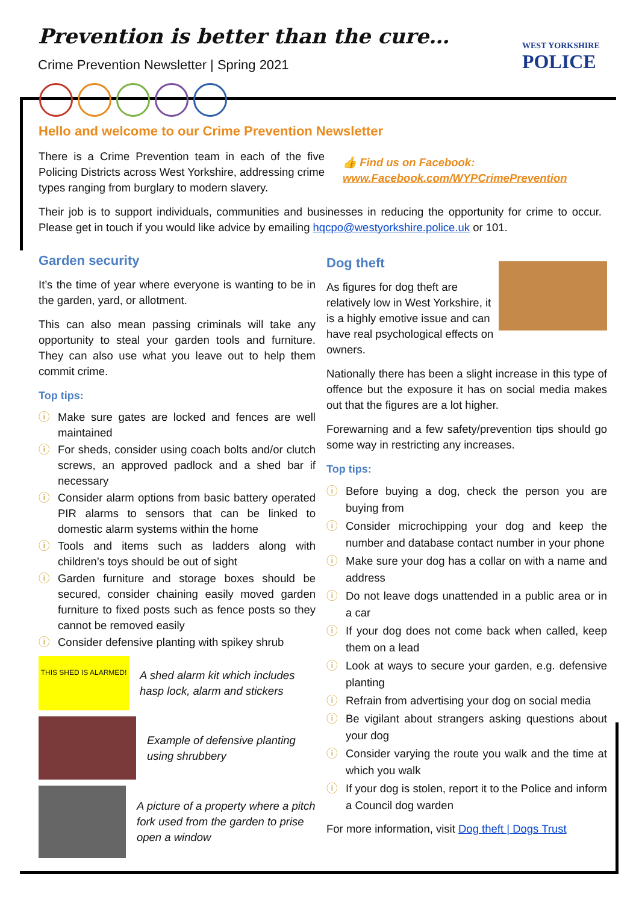Prevention is better than the cure…
Crime Prevention Newsletter | Spring 2021
WEST YORKSHIRE
POLICE
Hello and welcome to our Crime Prevention Newsletter
There is a Crime Prevention team in each of the five Policing Districts across West Yorkshire, addressing crime types ranging from burglary to modern slavery.
👍 Find us on Facebook:
www.Facebook.com/WYPCrimePrevention
Their job is to support individuals, communities and businesses in reducing the opportunity for crime to occur. Please get in touch if you would like advice by emailing hqcpo@westyorkshire.police.uk or 101.
Garden security
It’s the time of year where everyone is wanting to be in the garden, yard, or allotment.
This can also mean passing criminals will take any opportunity to steal your garden tools and furniture. They can also use what you leave out to help them commit crime.
Top tips:
ⓘ Make sure gates are locked and fences are well maintained
ⓘ For sheds, consider using coach bolts and/or clutch screws, an approved padlock and a shed bar if necessary
ⓘ Consider alarm options from basic battery operated PIR alarms to sensors that can be linked to domestic alarm systems within the home
ⓘ Tools and items such as ladders along with children’s toys should be out of sight
ⓘ Garden furniture and storage boxes should be secured, consider chaining easily moved garden furniture to fixed posts such as fence posts so they cannot be removed easily
ⓘ Consider defensive planting with spikey shrub
THIS SHED IS ALARMED!
A shed alarm kit which includes hasp lock, alarm and stickers
Example of defensive planting using shrubbery
A picture of a property where a pitch fork used from the garden to prise open a window
Dog theft
As figures for dog theft are relatively low in West Yorkshire, it is a highly emotive issue and can have real psychological effects on owners.
Nationally there has been a slight increase in this type of offence but the exposure it has on social media makes out that the figures are a lot higher.
Forewarning and a few safety/prevention tips should go some way in restricting any increases.
Top tips:
ⓘ Before buying a dog, check the person you are buying from
ⓘ Consider microchipping your dog and keep the number and database contact number in your phone
ⓘ Make sure your dog has a collar on with a name and address
ⓘ Do not leave dogs unattended in a public area or in a car
ⓘ If your dog does not come back when called, keep them on a lead
ⓘ Look at ways to secure your garden, e.g. defensive planting
ⓘ Refrain from advertising your dog on social media
ⓘ Be vigilant about strangers asking questions about your dog
ⓘ Consider varying the route you walk and the time at which you walk
ⓘ If your dog is stolen, report it to the Police and inform a Council dog warden
For more information, visit Dog theft | Dogs Trust